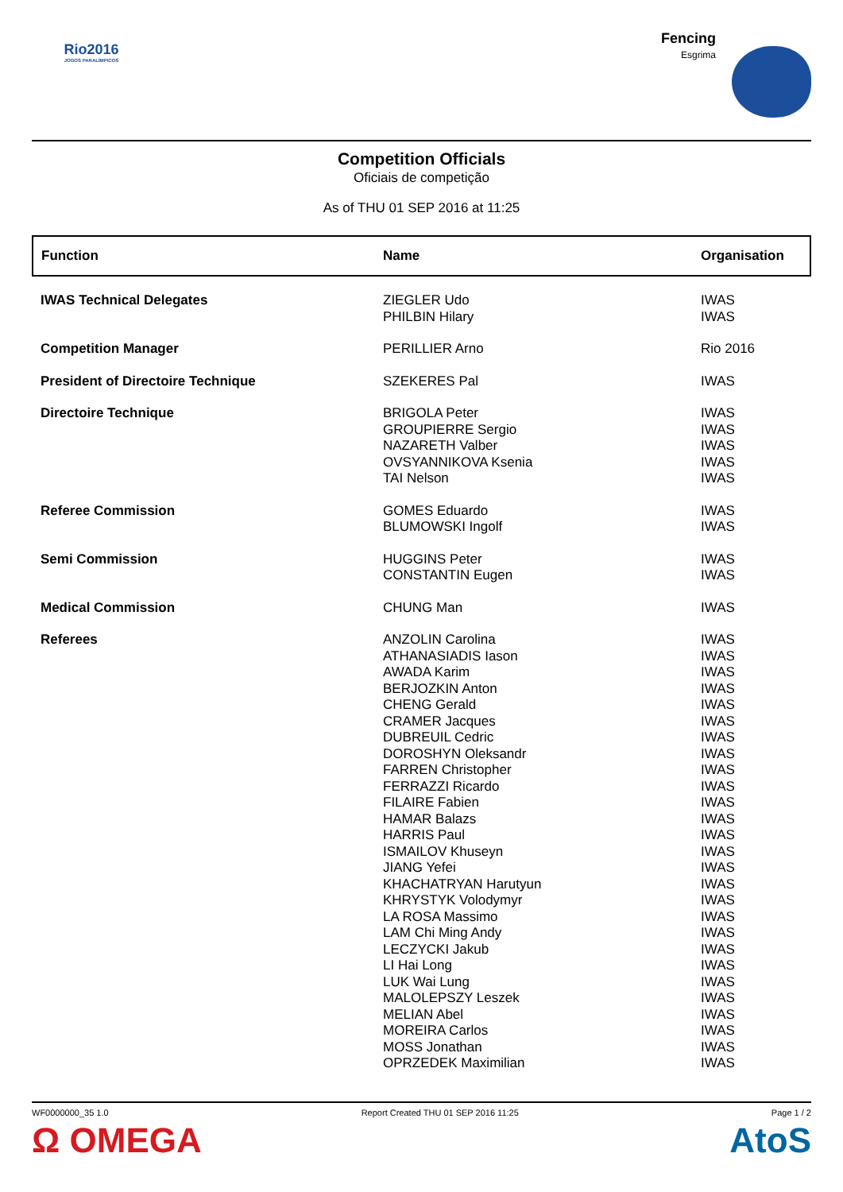Rio2016
JOGOS PARALÍMPICOS
Fencing
Esgrima
Competition Officials
Oficiais de competição
As of THU 01 SEP 2016 at 11:25
| Function | Name | Organisation |
| --- | --- | --- |
| IWAS Technical Delegates | ZIEGLER Udo PHILBIN Hilary | IWAS IWAS |
| Competition Manager | PERILLIER Arno | Rio 2016 |
| President of Directoire Technique | SZEKERES Pal | IWAS |
| Directoire Technique | BRIGOLA Peter GROUPIERRE Sergio NAZARETH Valber OVSYANNIKOVA Ksenia TAI Nelson | IWAS IWAS IWAS IWAS IWAS |
| Referee Commission | GOMES Eduardo BLUMOWSKI Ingolf | IWAS IWAS |
| Semi Commission | HUGGINS Peter CONSTANTIN Eugen | IWAS IWAS |
| Medical Commission | CHUNG Man | IWAS |
| Referees | ANZOLIN Carolina ATHANASIADIS Iason AWADA Karim BERJOZKIN Anton CHENG Gerald CRAMER Jacques DUBREUIL Cedric DOROSHYN Oleksandr FARREN Christopher FERRAZZI Ricardo FILAIRE Fabien HAMAR Balazs HARRIS Paul ISMAILOV Khuseyn JIANG Yefei KHACHATRYAN Harutyun KHRYSTYK Volodymyr LA ROSA Massimo LAM Chi Ming Andy LECZYCKI Jakub LI Hai Long LUK Wai Lung MALOLEPSZY Leszek MELIAN Abel MOREIRA Carlos MOSS Jonathan OPRZEDEK Maximilian | IWAS IWAS IWAS IWAS IWAS IWAS IWAS IWAS IWAS IWAS IWAS IWAS IWAS IWAS IWAS IWAS IWAS IWAS IWAS IWAS IWAS IWAS IWAS IWAS IWAS IWAS IWAS |
WF0000000_35 1.0 Report Created THU 01 SEP 2016 11:25 Page 1 / 2
Ω OMEGA AtoS